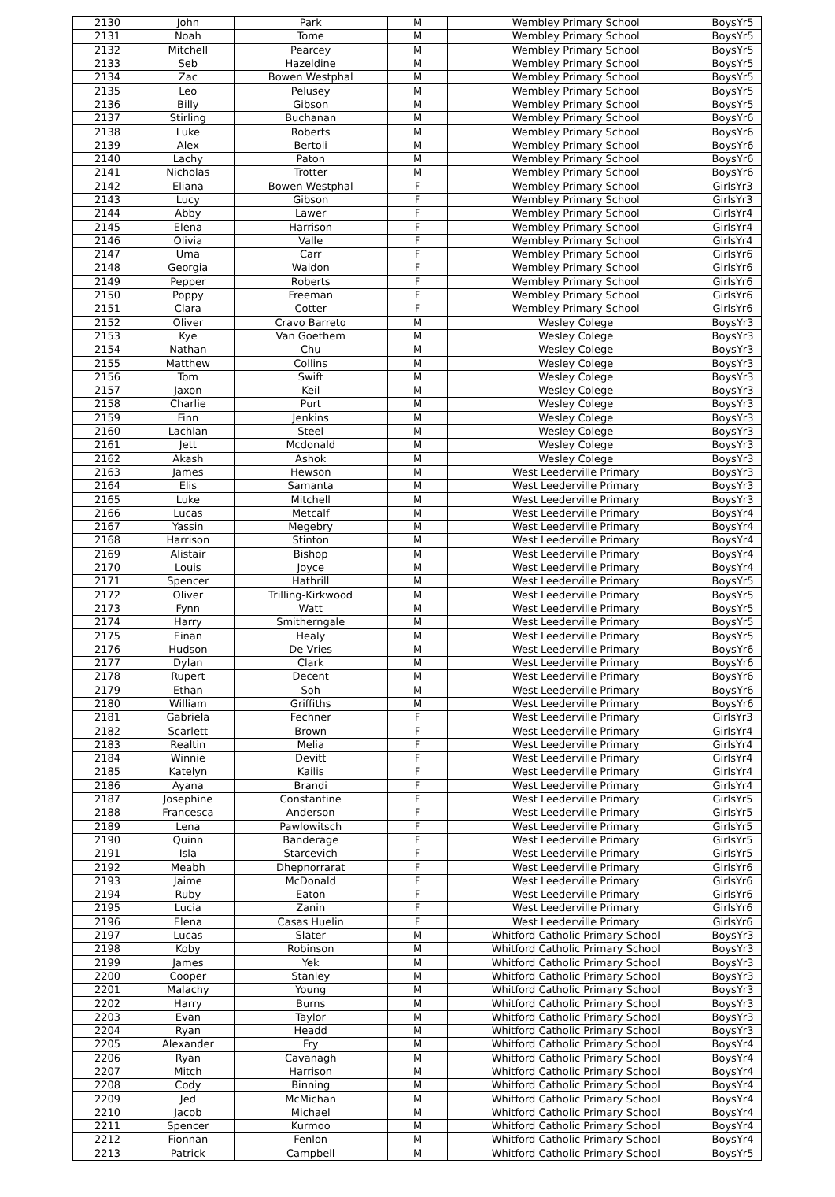| 2130 | John | Park | M | Wembley Primary School | BoysYr5 |
| 2131 | Noah | Tome | M | Wembley Primary School | BoysYr5 |
| 2132 | Mitchell | Pearcey | M | Wembley Primary School | BoysYr5 |
| 2133 | Seb | Hazeldine | M | Wembley Primary School | BoysYr5 |
| 2134 | Zac | Bowen Westphal | M | Wembley Primary School | BoysYr5 |
| 2135 | Leo | Pelusey | M | Wembley Primary School | BoysYr5 |
| 2136 | Billy | Gibson | M | Wembley Primary School | BoysYr5 |
| 2137 | Stirling | Buchanan | M | Wembley Primary School | BoysYr6 |
| 2138 | Luke | Roberts | M | Wembley Primary School | BoysYr6 |
| 2139 | Alex | Bertoli | M | Wembley Primary School | BoysYr6 |
| 2140 | Lachy | Paton | M | Wembley Primary School | BoysYr6 |
| 2141 | Nicholas | Trotter | M | Wembley Primary School | BoysYr6 |
| 2142 | Eliana | Bowen Westphal | F | Wembley Primary School | GirlsYr3 |
| 2143 | Lucy | Gibson | F | Wembley Primary School | GirlsYr3 |
| 2144 | Abby | Lawer | F | Wembley Primary School | GirlsYr4 |
| 2145 | Elena | Harrison | F | Wembley Primary School | GirlsYr4 |
| 2146 | Olivia | Valle | F | Wembley Primary School | GirlsYr4 |
| 2147 | Uma | Carr | F | Wembley Primary School | GirlsYr6 |
| 2148 | Georgia | Waldon | F | Wembley Primary School | GirlsYr6 |
| 2149 | Pepper | Roberts | F | Wembley Primary School | GirlsYr6 |
| 2150 | Poppy | Freeman | F | Wembley Primary School | GirlsYr6 |
| 2151 | Clara | Cotter | F | Wembley Primary School | GirlsYr6 |
| 2152 | Oliver | Cravo Barreto | M | Wesley Colege | BoysYr3 |
| 2153 | Kye | Van Goethem | M | Wesley Colege | BoysYr3 |
| 2154 | Nathan | Chu | M | Wesley Colege | BoysYr3 |
| 2155 | Matthew | Collins | M | Wesley Colege | BoysYr3 |
| 2156 | Tom | Swift | M | Wesley Colege | BoysYr3 |
| 2157 | Jaxon | Keil | M | Wesley Colege | BoysYr3 |
| 2158 | Charlie | Purt | M | Wesley Colege | BoysYr3 |
| 2159 | Finn | Jenkins | M | Wesley Colege | BoysYr3 |
| 2160 | Lachlan | Steel | M | Wesley Colege | BoysYr3 |
| 2161 | Jett | Mcdonald | M | Wesley Colege | BoysYr3 |
| 2162 | Akash | Ashok | M | Wesley Colege | BoysYr3 |
| 2163 | James | Hewson | M | West Leederville Primary | BoysYr3 |
| 2164 | Elis | Samanta | M | West Leederville Primary | BoysYr3 |
| 2165 | Luke | Mitchell | M | West Leederville Primary | BoysYr3 |
| 2166 | Lucas | Metcalf | M | West Leederville Primary | BoysYr4 |
| 2167 | Yassin | Megebry | M | West Leederville Primary | BoysYr4 |
| 2168 | Harrison | Stinton | M | West Leederville Primary | BoysYr4 |
| 2169 | Alistair | Bishop | M | West Leederville Primary | BoysYr4 |
| 2170 | Louis | Joyce | M | West Leederville Primary | BoysYr4 |
| 2171 | Spencer | Hathrill | M | West Leederville Primary | BoysYr5 |
| 2172 | Oliver | Trilling-Kirkwood | M | West Leederville Primary | BoysYr5 |
| 2173 | Fynn | Watt | M | West Leederville Primary | BoysYr5 |
| 2174 | Harry | Smitherngale | M | West Leederville Primary | BoysYr5 |
| 2175 | Einan | Healy | M | West Leederville Primary | BoysYr5 |
| 2176 | Hudson | De Vries | M | West Leederville Primary | BoysYr6 |
| 2177 | Dylan | Clark | M | West Leederville Primary | BoysYr6 |
| 2178 | Rupert | Decent | M | West Leederville Primary | BoysYr6 |
| 2179 | Ethan | Soh | M | West Leederville Primary | BoysYr6 |
| 2180 | William | Griffiths | M | West Leederville Primary | BoysYr6 |
| 2181 | Gabriela | Fechner | F | West Leederville Primary | GirlsYr3 |
| 2182 | Scarlett | Brown | F | West Leederville Primary | GirlsYr4 |
| 2183 | Realtin | Melia | F | West Leederville Primary | GirlsYr4 |
| 2184 | Winnie | Devitt | F | West Leederville Primary | GirlsYr4 |
| 2185 | Katelyn | Kailis | F | West Leederville Primary | GirlsYr4 |
| 2186 | Ayana | Brandi | F | West Leederville Primary | GirlsYr4 |
| 2187 | Josephine | Constantine | F | West Leederville Primary | GirlsYr5 |
| 2188 | Francesca | Anderson | F | West Leederville Primary | GirlsYr5 |
| 2189 | Lena | Pawlowitsch | F | West Leederville Primary | GirlsYr5 |
| 2190 | Quinn | Banderage | F | West Leederville Primary | GirlsYr5 |
| 2191 | Isla | Starcevich | F | West Leederville Primary | GirlsYr5 |
| 2192 | Meabh | Dhepnorrarat | F | West Leederville Primary | GirlsYr6 |
| 2193 | Jaime | McDonald | F | West Leederville Primary | GirlsYr6 |
| 2194 | Ruby | Eaton | F | West Leederville Primary | GirlsYr6 |
| 2195 | Lucia | Zanin | F | West Leederville Primary | GirlsYr6 |
| 2196 | Elena | Casas Huelin | F | West Leederville Primary | GirlsYr6 |
| 2197 | Lucas | Slater | M | Whitford Catholic Primary School | BoysYr3 |
| 2198 | Koby | Robinson | M | Whitford Catholic Primary School | BoysYr3 |
| 2199 | James | Yek | M | Whitford Catholic Primary School | BoysYr3 |
| 2200 | Cooper | Stanley | M | Whitford Catholic Primary School | BoysYr3 |
| 2201 | Malachy | Young | M | Whitford Catholic Primary School | BoysYr3 |
| 2202 | Harry | Burns | M | Whitford Catholic Primary School | BoysYr3 |
| 2203 | Evan | Taylor | M | Whitford Catholic Primary School | BoysYr3 |
| 2204 | Ryan | Headd | M | Whitford Catholic Primary School | BoysYr3 |
| 2205 | Alexander | Fry | M | Whitford Catholic Primary School | BoysYr4 |
| 2206 | Ryan | Cavanagh | M | Whitford Catholic Primary School | BoysYr4 |
| 2207 | Mitch | Harrison | M | Whitford Catholic Primary School | BoysYr4 |
| 2208 | Cody | Binning | M | Whitford Catholic Primary School | BoysYr4 |
| 2209 | Jed | McMichan | M | Whitford Catholic Primary School | BoysYr4 |
| 2210 | Jacob | Michael | M | Whitford Catholic Primary School | BoysYr4 |
| 2211 | Spencer | Kurmoo | M | Whitford Catholic Primary School | BoysYr4 |
| 2212 | Fionnan | Fenlon | M | Whitford Catholic Primary School | BoysYr4 |
| 2213 | Patrick | Campbell | M | Whitford Catholic Primary School | BoysYr5 |